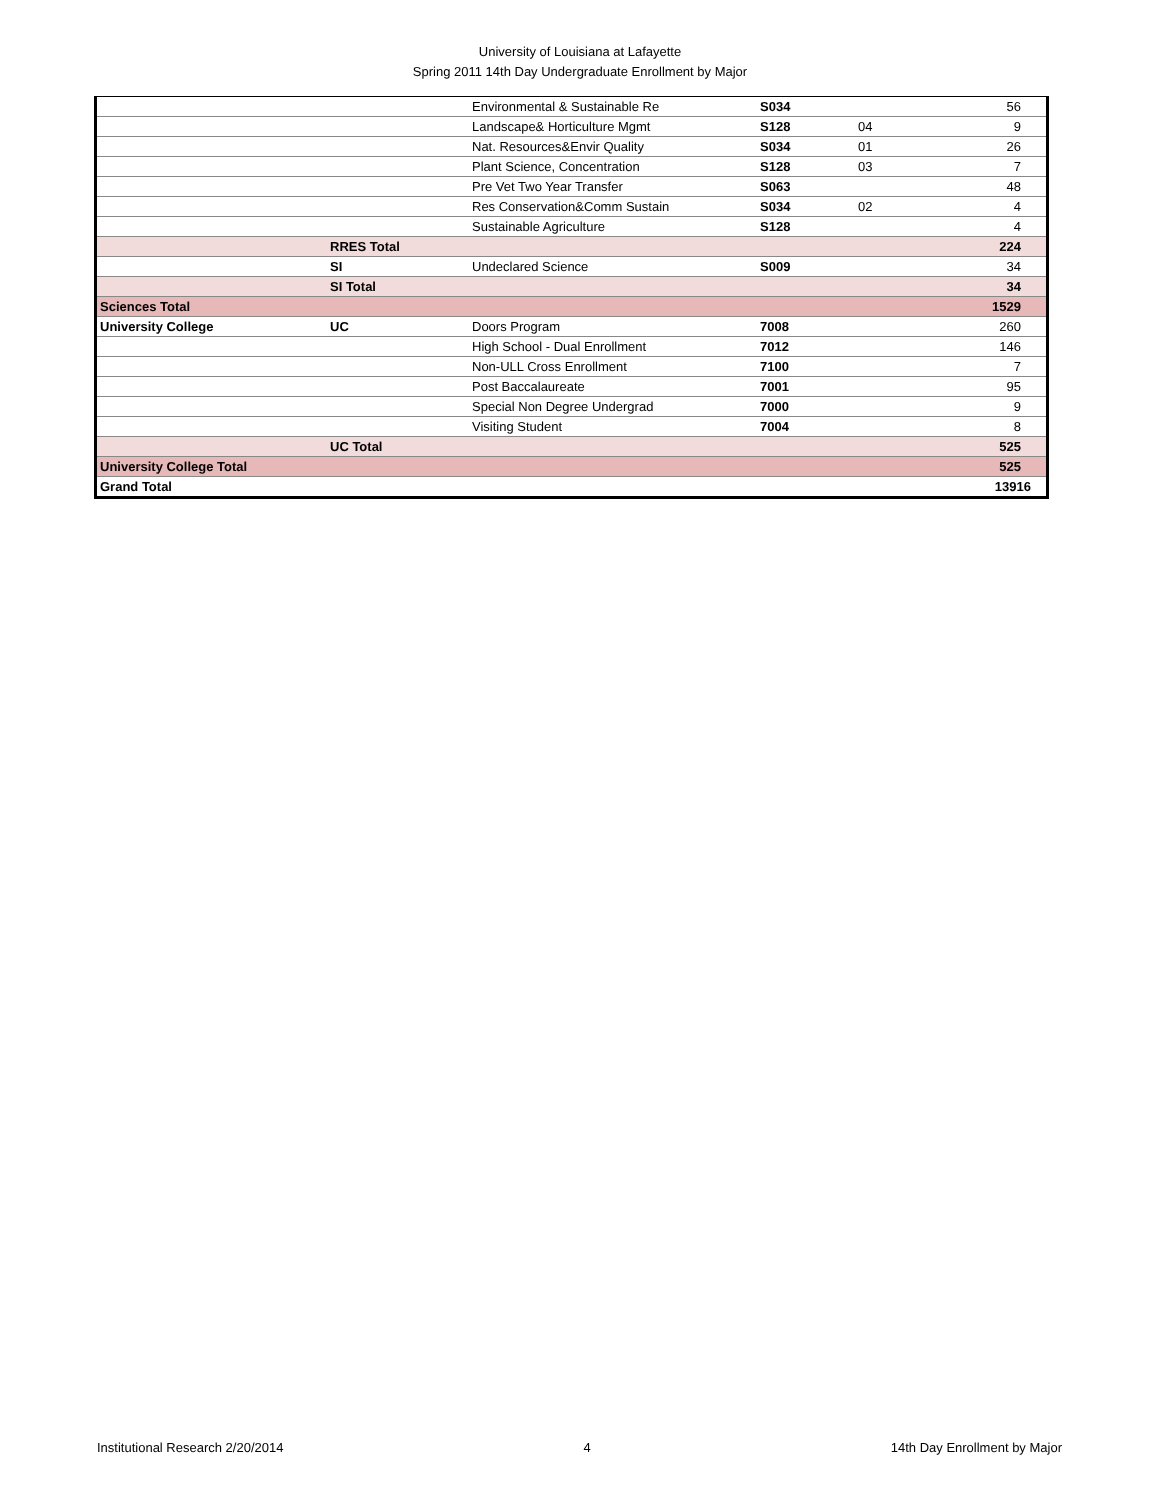University of Louisiana at Lafayette
Spring 2011 14th Day Undergraduate Enrollment by Major
| | | Environmental & Sustainable Re | S034 | | 56 |
| | | Landscape& Horticulture Mgmt | S128 | 04 | 9 |
| | | Nat. Resources&Envir Quality | S034 | 01 | 26 |
| | | Plant Science, Concentration | S128 | 03 | 7 |
| | | Pre Vet Two Year Transfer | S063 | | 48 |
| | | Res Conservation&Comm Sustain | S034 | 02 | 4 |
| | | Sustainable Agriculture | S128 | | 4 |
| | RRES Total | | | | 224 |
| | SI | Undeclared Science | S009 | | 34 |
| | SI Total | | | | 34 |
| Sciences Total | | | | | 1529 |
| University College | UC | Doors Program | 7008 | | 260 |
| | | High School - Dual Enrollment | 7012 | | 146 |
| | | Non-ULL Cross Enrollment | 7100 | | 7 |
| | | Post Baccalaureate | 7001 | | 95 |
| | | Special Non Degree Undergrad | 7000 | | 9 |
| | | Visiting Student | 7004 | | 8 |
| | UC Total | | | | 525 |
| University College Total | | | | | 525 |
| Grand Total | | | | | 13916 |
Institutional Research 2/20/2014 4 14th Day Enrollment by Major